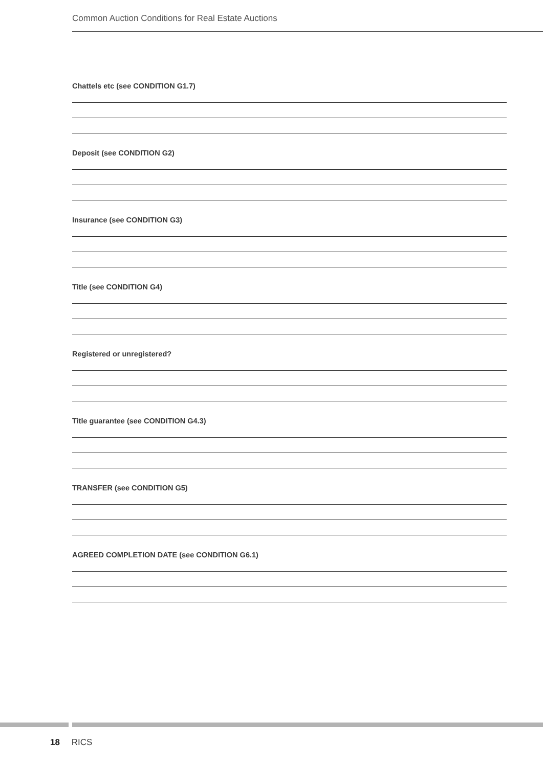Common Auction Conditions for Real Estate Auctions
Chattels etc (see CONDITION G1.7)
Deposit (see CONDITION G2)
Insurance (see CONDITION G3)
Title (see CONDITION G4)
Registered or unregistered?
Title guarantee (see CONDITION G4.3)
TRANSFER (see CONDITION G5)
AGREED COMPLETION DATE (see CONDITION G6.1)
18 RICS